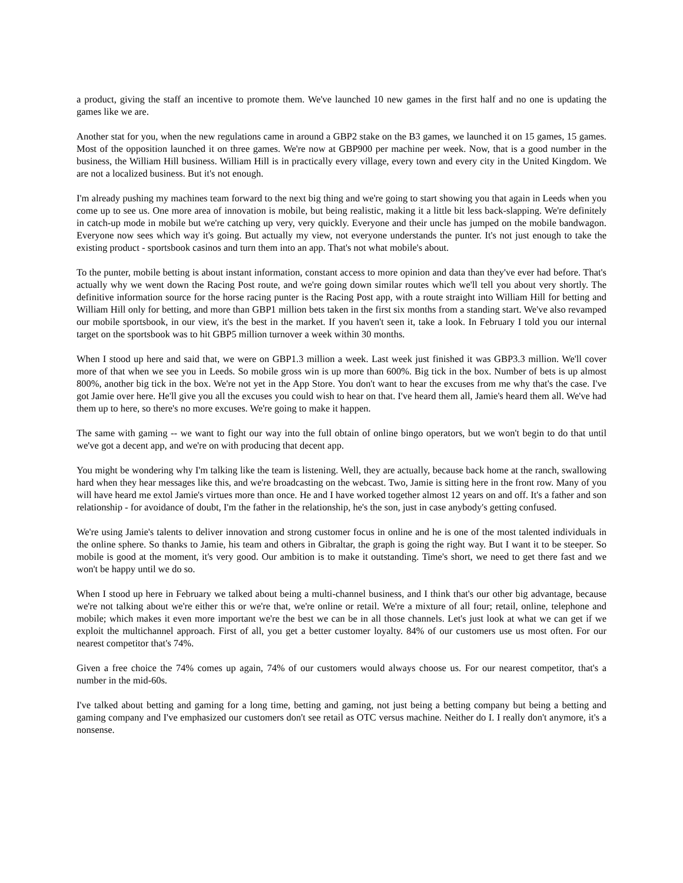a product, giving the staff an incentive to promote them. We've launched 10 new games in the first half and no one is updating the games like we are.
Another stat for you, when the new regulations came in around a GBP2 stake on the B3 games, we launched it on 15 games, 15 games. Most of the opposition launched it on three games. We're now at GBP900 per machine per week. Now, that is a good number in the business, the William Hill business. William Hill is in practically every village, every town and every city in the United Kingdom. We are not a localized business. But it's not enough.
I'm already pushing my machines team forward to the next big thing and we're going to start showing you that again in Leeds when you come up to see us. One more area of innovation is mobile, but being realistic, making it a little bit less back-slapping. We're definitely in catch-up mode in mobile but we're catching up very, very quickly. Everyone and their uncle has jumped on the mobile bandwagon. Everyone now sees which way it's going. But actually my view, not everyone understands the punter. It's not just enough to take the existing product - sportsbook casinos and turn them into an app. That's not what mobile's about.
To the punter, mobile betting is about instant information, constant access to more opinion and data than they've ever had before. That's actually why we went down the Racing Post route, and we're going down similar routes which we'll tell you about very shortly. The definitive information source for the horse racing punter is the Racing Post app, with a route straight into William Hill for betting and William Hill only for betting, and more than GBP1 million bets taken in the first six months from a standing start. We've also revamped our mobile sportsbook, in our view, it's the best in the market. If you haven't seen it, take a look. In February I told you our internal target on the sportsbook was to hit GBP5 million turnover a week within 30 months.
When I stood up here and said that, we were on GBP1.3 million a week. Last week just finished it was GBP3.3 million. We'll cover more of that when we see you in Leeds. So mobile gross win is up more than 600%. Big tick in the box. Number of bets is up almost 800%, another big tick in the box. We're not yet in the App Store. You don't want to hear the excuses from me why that's the case. I've got Jamie over here. He'll give you all the excuses you could wish to hear on that. I've heard them all, Jamie's heard them all. We've had them up to here, so there's no more excuses. We're going to make it happen.
The same with gaming -- we want to fight our way into the full obtain of online bingo operators, but we won't begin to do that until we've got a decent app, and we're on with producing that decent app.
You might be wondering why I'm talking like the team is listening. Well, they are actually, because back home at the ranch, swallowing hard when they hear messages like this, and we're broadcasting on the webcast. Two, Jamie is sitting here in the front row. Many of you will have heard me extol Jamie's virtues more than once. He and I have worked together almost 12 years on and off. It's a father and son relationship - for avoidance of doubt, I'm the father in the relationship, he's the son, just in case anybody's getting confused.
We're using Jamie's talents to deliver innovation and strong customer focus in online and he is one of the most talented individuals in the online sphere. So thanks to Jamie, his team and others in Gibraltar, the graph is going the right way. But I want it to be steeper. So mobile is good at the moment, it's very good. Our ambition is to make it outstanding. Time's short, we need to get there fast and we won't be happy until we do so.
When I stood up here in February we talked about being a multi-channel business, and I think that's our other big advantage, because we're not talking about we're either this or we're that, we're online or retail. We're a mixture of all four; retail, online, telephone and mobile; which makes it even more important we're the best we can be in all those channels. Let's just look at what we can get if we exploit the multichannel approach. First of all, you get a better customer loyalty. 84% of our customers use us most often. For our nearest competitor that's 74%.
Given a free choice the 74% comes up again, 74% of our customers would always choose us. For our nearest competitor, that's a number in the mid-60s.
I've talked about betting and gaming for a long time, betting and gaming, not just being a betting company but being a betting and gaming company and I've emphasized our customers don't see retail as OTC versus machine. Neither do I. I really don't anymore, it's a nonsense.